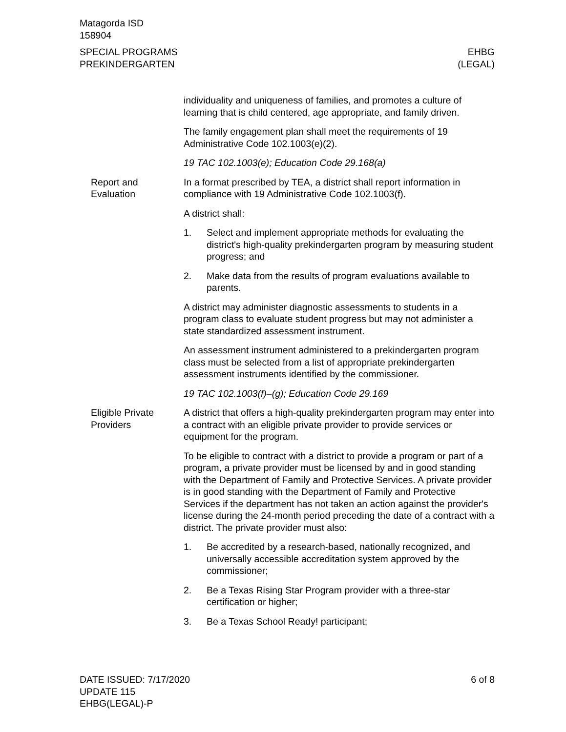Matagorda ISD
158904
SPECIAL PROGRAMS
PREKINDERGARTEN
EHBG
(LEGAL)
individuality and uniqueness of families, and promotes a culture of learning that is child centered, age appropriate, and family driven.
The family engagement plan shall meet the requirements of 19 Administrative Code 102.1003(e)(2).
19 TAC 102.1003(e); Education Code 29.168(a)
Report and
Evaluation
In a format prescribed by TEA, a district shall report information in compliance with 19 Administrative Code 102.1003(f).
A district shall:
1. Select and implement appropriate methods for evaluating the district's high-quality prekindergarten program by measuring student progress; and
2. Make data from the results of program evaluations available to parents.
A district may administer diagnostic assessments to students in a program class to evaluate student progress but may not administer a state standardized assessment instrument.
An assessment instrument administered to a prekindergarten program class must be selected from a list of appropriate prekindergarten assessment instruments identified by the commissioner.
19 TAC 102.1003(f)–(g); Education Code 29.169
Eligible Private
Providers
A district that offers a high-quality prekindergarten program may enter into a contract with an eligible private provider to provide services or equipment for the program.
To be eligible to contract with a district to provide a program or part of a program, a private provider must be licensed by and in good standing with the Department of Family and Protective Services. A private provider is in good standing with the Department of Family and Protective Services if the department has not taken an action against the provider's license during the 24-month period preceding the date of a contract with a district. The private provider must also:
1. Be accredited by a research-based, nationally recognized, and universally accessible accreditation system approved by the commissioner;
2. Be a Texas Rising Star Program provider with a three-star certification or higher;
3. Be a Texas School Ready! participant;
DATE ISSUED: 7/17/2020
UPDATE 115
EHBG(LEGAL)-P
6 of 8